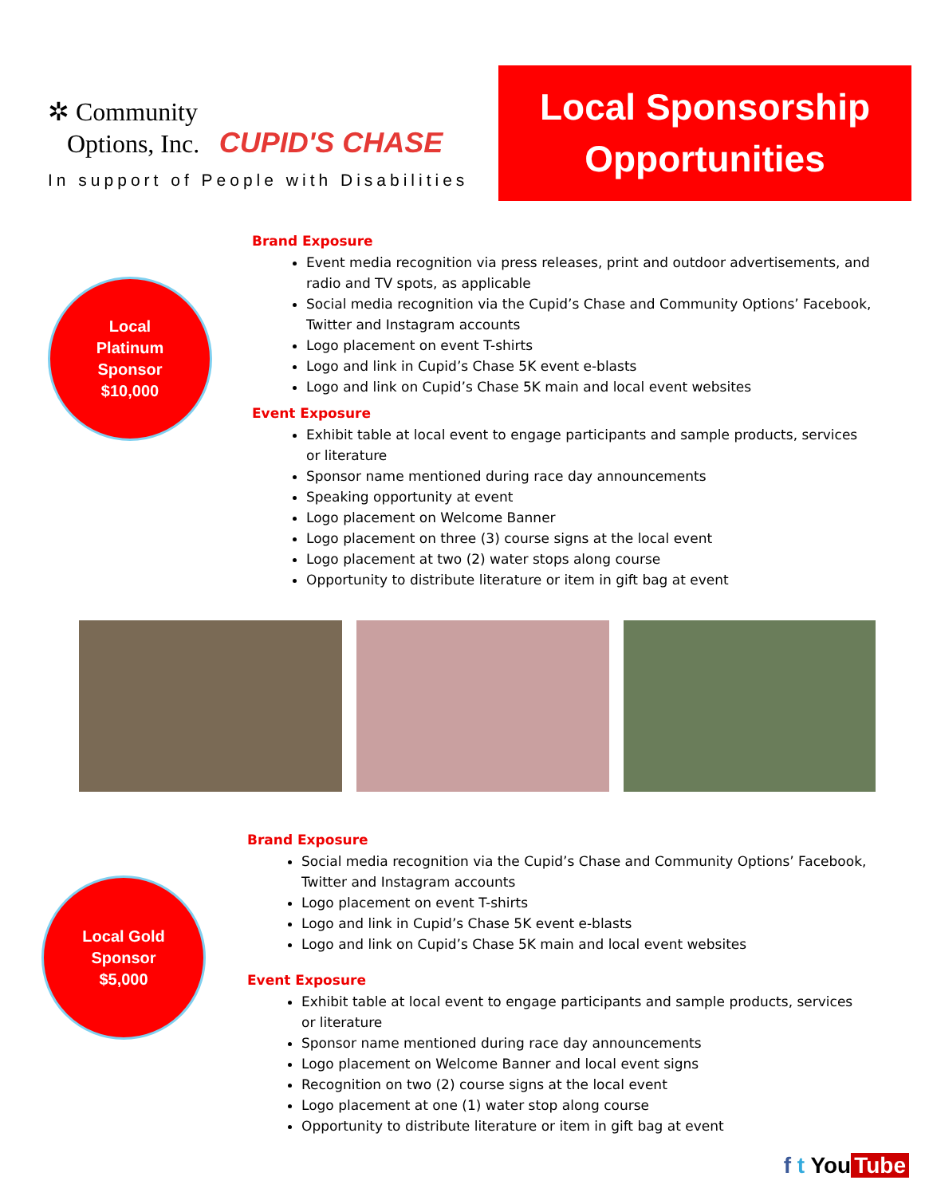✲ Community
Options, Inc. CUPID'S CHASE
In support of People with Disabilities
Local Sponsorship
Opportunities
Local
Platinum
Sponsor
$10,000
Brand Exposure
Event media recognition via press releases, print and outdoor advertisements, and radio and TV spots, as applicable
Social media recognition via the Cupid’s Chase and Community Options’ Facebook, Twitter and Instagram accounts
Logo placement on event T-shirts
Logo and link in Cupid’s Chase 5K event e-blasts
Logo and link on Cupid’s Chase 5K main and local event websites
Event Exposure
Exhibit table at local event to engage participants and sample products, services or literature
Sponsor name mentioned during race day announcements
Speaking opportunity at event
Logo placement on Welcome Banner
Logo placement on three (3) course signs at the local event
Logo placement at two (2) water stops along course
Opportunity to distribute literature or item in gift bag at event
Local Gold
Sponsor
$5,000
Brand Exposure
Social media recognition via the Cupid’s Chase and Community Options’ Facebook, Twitter and Instagram accounts
Logo placement on event T-shirts
Logo and link in Cupid’s Chase 5K event e-blasts
Logo and link on Cupid’s Chase 5K main and local event websites
Event Exposure
Exhibit table at local event to engage participants and sample products, services or literature
Sponsor name mentioned during race day announcements
Logo placement on Welcome Banner and local event signs
Recognition on two (2) course signs at the local event
Logo placement at one (1) water stop along course
Opportunity to distribute literature or item in gift bag at event
f t You Tube